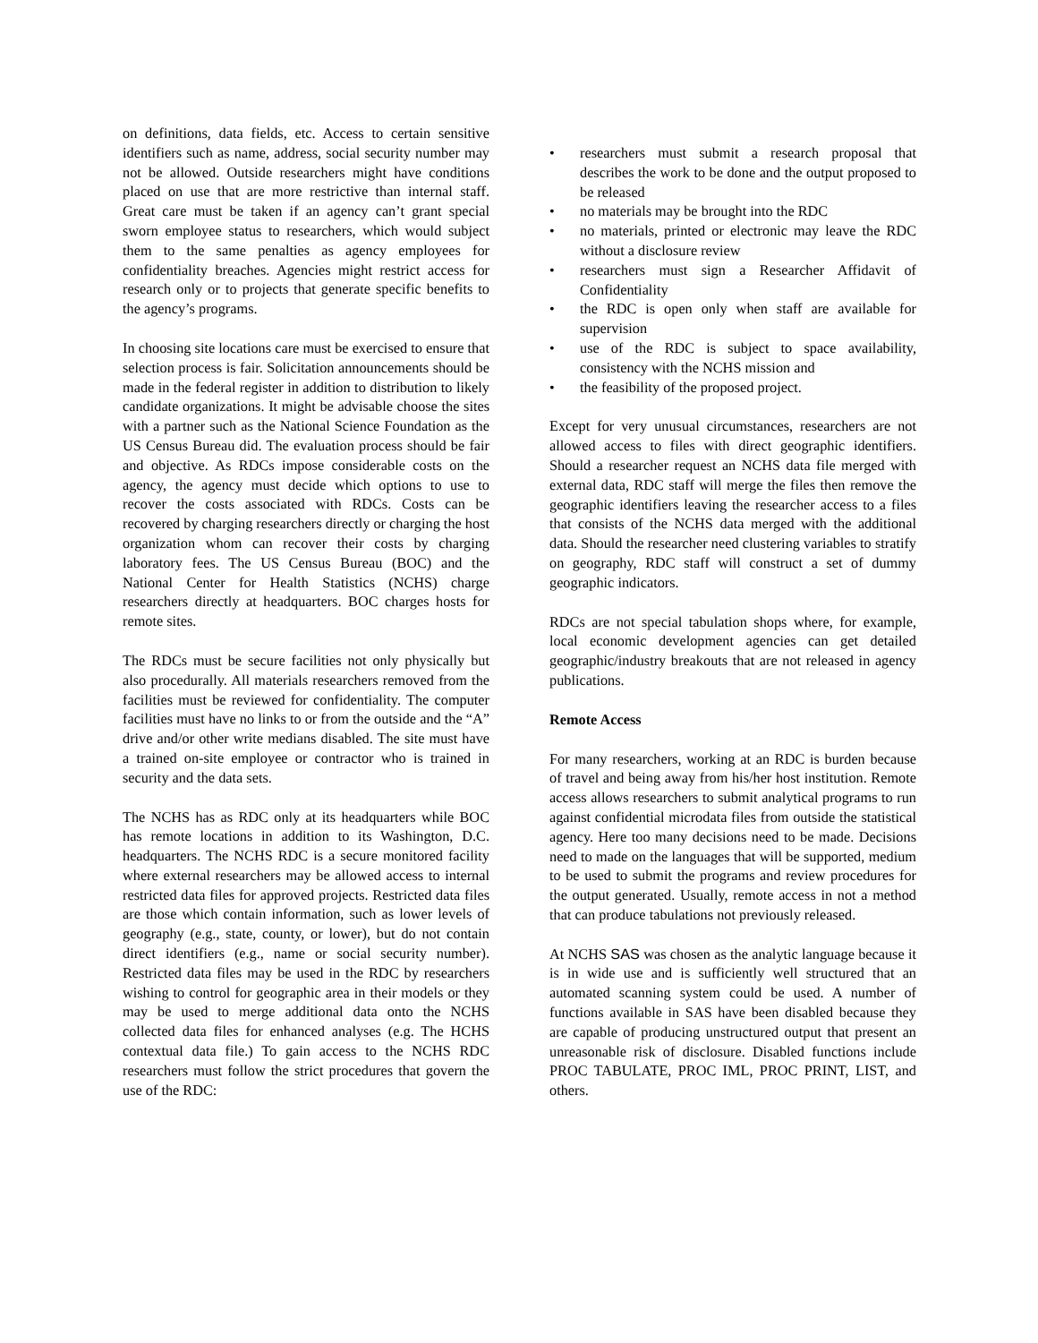on definitions, data fields, etc. Access to certain sensitive identifiers such as name, address, social security number may not be allowed. Outside researchers might have conditions placed on use that are more restrictive than internal staff. Great care must be taken if an agency can’t grant special sworn employee status to researchers, which would subject them to the same penalties as agency employees for confidentiality breaches. Agencies might restrict access for research only or to projects that generate specific benefits to the agency’s programs.
In choosing site locations care must be exercised to ensure that selection process is fair. Solicitation announcements should be made in the federal register in addition to distribution to likely candidate organizations. It might be advisable choose the sites with a partner such as the National Science Foundation as the US Census Bureau did. The evaluation process should be fair and objective. As RDCs impose considerable costs on the agency, the agency must decide which options to use to recover the costs associated with RDCs. Costs can be recovered by charging researchers directly or charging the host organization whom can recover their costs by charging laboratory fees. The US Census Bureau (BOC) and the National Center for Health Statistics (NCHS) charge researchers directly at headquarters. BOC charges hosts for remote sites.
The RDCs must be secure facilities not only physically but also procedurally. All materials researchers removed from the facilities must be reviewed for confidentiality. The computer facilities must have no links to or from the outside and the “A” drive and/or other write medians disabled. The site must have a trained on-site employee or contractor who is trained in security and the data sets.
The NCHS has as RDC only at its headquarters while BOC has remote locations in addition to its Washington, D.C. headquarters. The NCHS RDC is a secure monitored facility where external researchers may be allowed access to internal restricted data files for approved projects. Restricted data files are those which contain information, such as lower levels of geography (e.g., state, county, or lower), but do not contain direct identifiers (e.g., name or social security number). Restricted data files may be used in the RDC by researchers wishing to control for geographic area in their models or they may be used to merge additional data onto the NCHS collected data files for enhanced analyses (e.g. The HCHS contextual data file.) To gain access to the NCHS RDC researchers must follow the strict procedures that govern the use of the RDC:
• researchers must submit a research proposal that describes the work to be done and the output proposed to be released
• no materials may be brought into the RDC
• no materials, printed or electronic may leave the RDC without a disclosure review
• researchers must sign a Researcher Affidavit of Confidentiality
• the RDC is open only when staff are available for supervision
• use of the RDC is subject to space availability, consistency with the NCHS mission and
• the feasibility of the proposed project.
Except for very unusual circumstances, researchers are not allowed access to files with direct geographic identifiers. Should a researcher request an NCHS data file merged with external data, RDC staff will merge the files then remove the geographic identifiers leaving the researcher access to a files that consists of the NCHS data merged with the additional data. Should the researcher need clustering variables to stratify on geography, RDC staff will construct a set of dummy geographic indicators.
RDCs are not special tabulation shops where, for example, local economic development agencies can get detailed geographic/industry breakouts that are not released in agency publications.
Remote Access
For many researchers, working at an RDC is burden because of travel and being away from his/her host institution. Remote access allows researchers to submit analytical programs to run against confidential microdata files from outside the statistical agency. Here too many decisions need to be made. Decisions need to made on the languages that will be supported, medium to be used to submit the programs and review procedures for the output generated. Usually, remote access in not a method that can produce tabulations not previously released.
At NCHS SAS was chosen as the analytic language because it is in wide use and is sufficiently well structured that an automated scanning system could be used. A number of functions available in SAS have been disabled because they are capable of producing unstructured output that present an unreasonable risk of disclosure. Disabled functions include PROC TABULATE, PROC IML, PROC PRINT, LIST, and others.